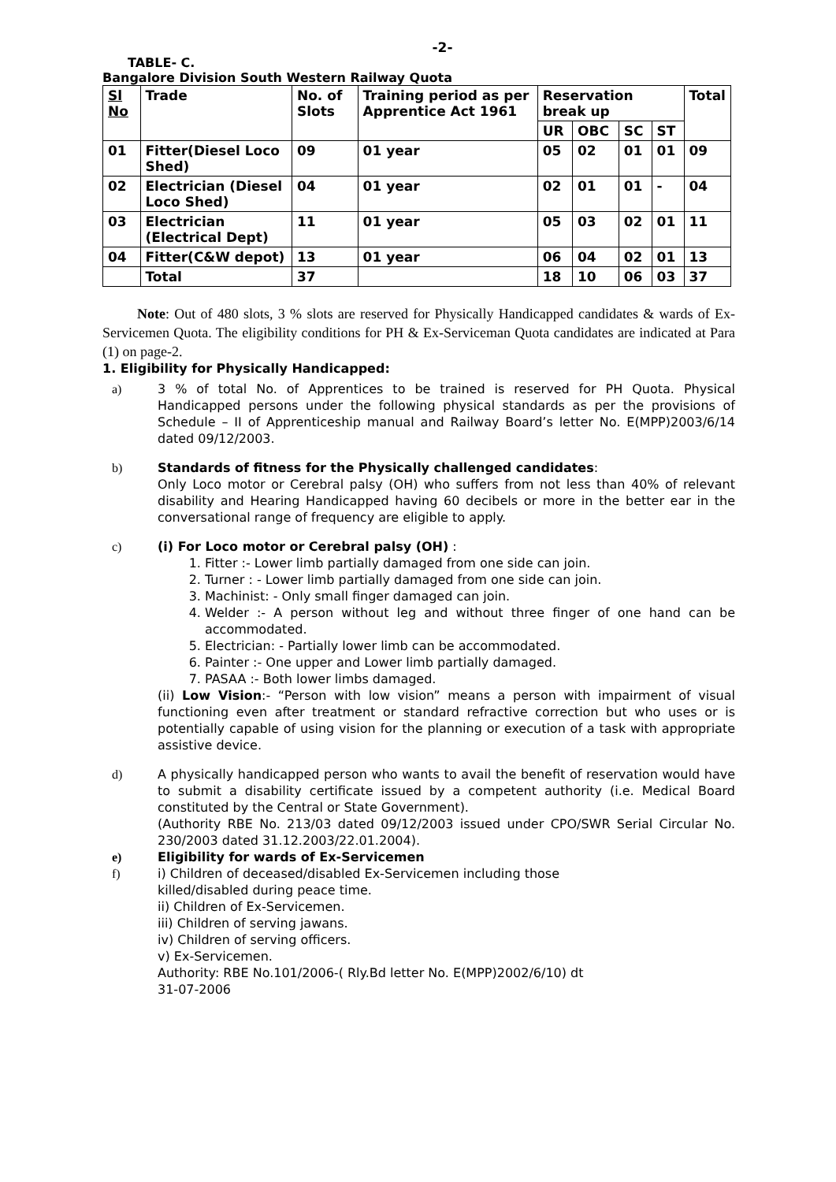-2-
TABLE- C.
Bangalore Division South Western Railway Quota
| Sl No | Trade | No. of Slots | Training period as per Apprentice Act 1961 | Reservation break up | | | | Total |
| --- | --- | --- | --- | --- | --- | --- | --- | --- |
| | | | | UR | OBC | SC | ST | |
| 01 | Fitter(Diesel Loco Shed) | 09 | 01 year | 05 | 02 | 01 | 01 | 09 |
| 02 | Electrician (Diesel Loco Shed) | 04 | 01 year | 02 | 01 | 01 | - | 04 |
| 03 | Electrician (Electrical Dept) | 11 | 01 year | 05 | 03 | 02 | 01 | 11 |
| 04 | Fitter(C&W depot) | 13 | 01 year | 06 | 04 | 02 | 01 | 13 |
| | Total | 37 | | 18 | 10 | 06 | 03 | 37 |
Note: Out of 480 slots, 3 % slots are reserved for Physically Handicapped candidates & wards of Ex-Servicemen Quota. The eligibility conditions for PH & Ex-Serviceman Quota candidates are indicated at Para (1) on page-2.
1. Eligibility for Physically Handicapped:
a) 3 % of total No. of Apprentices to be trained is reserved for PH Quota. Physical Handicapped persons under the following physical standards as per the provisions of Schedule – II of Apprenticeship manual and Railway Board’s letter No. E(MPP)2003/6/14 dated 09/12/2003.
b) Standards of fitness for the Physically challenged candidates:
Only Loco motor or Cerebral palsy (OH) who suffers from not less than 40% of relevant disability and Hearing Handicapped having 60 decibels or more in the better ear in the conversational range of frequency are eligible to apply.
c) (i) For Loco motor or Cerebral palsy (OH) :
1. Fitter :- Lower limb partially damaged from one side can join.
2. Turner : - Lower limb partially damaged from one side can join.
3. Machinist: - Only small finger damaged can join.
4. Welder :- A person without leg and without three finger of one hand can be accommodated.
5. Electrician: - Partially lower limb can be accommodated.
6. Painter :- One upper and Lower limb partially damaged.
7. PASAA :- Both lower limbs damaged.
(ii) Low Vision:- “Person with low vision” means a person with impairment of visual functioning even after treatment or standard refractive correction but who uses or is potentially capable of using vision for the planning or execution of a task with appropriate assistive device.
d) A physically handicapped person who wants to avail the benefit of reservation would have to submit a disability certificate issued by a competent authority (i.e. Medical Board constituted by the Central or State Government).
(Authority RBE No. 213/03 dated 09/12/2003 issued under CPO/SWR Serial Circular No. 230/2003 dated 31.12.2003/22.01.2004).
e) Eligibility for wards of Ex-Servicemen
f) i) Children of deceased/disabled Ex-Servicemen including those
killed/disabled during peace time.
ii) Children of Ex-Servicemen.
iii) Children of serving jawans.
iv) Children of serving officers.
v) Ex-Servicemen.
Authority: RBE No.101/2006-( Rly.Bd letter No. E(MPP)2002/6/10) dt
31-07-2006